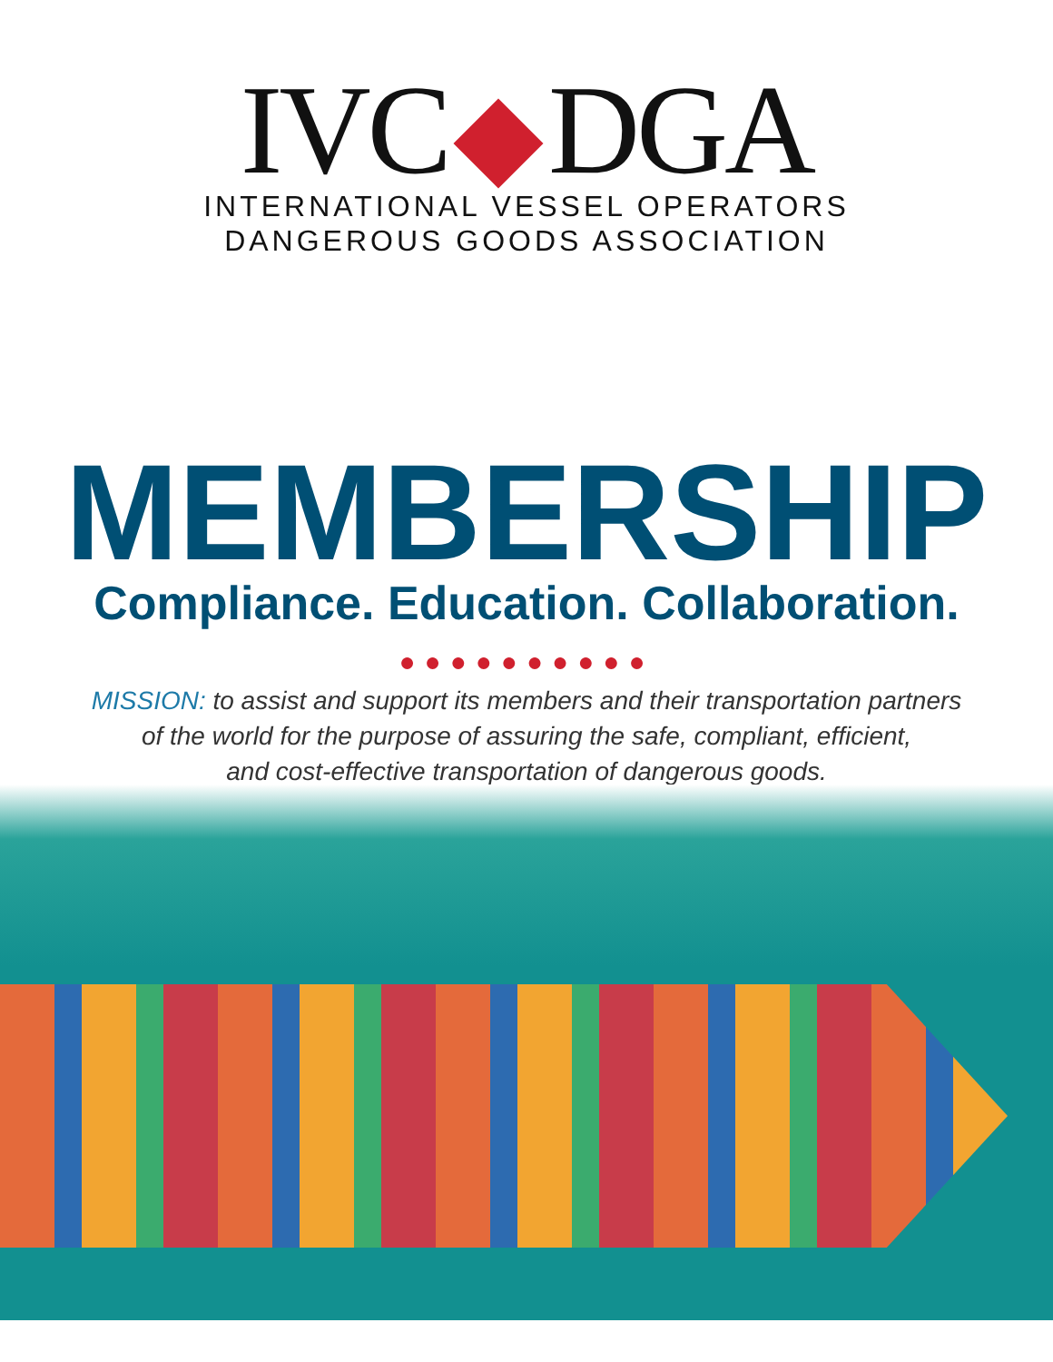IVC DGA
INTERNATIONAL VESSEL OPERATORS
DANGEROUS GOODS ASSOCIATION
MEMBERSHIP
Compliance. Education. Collaboration.
●●●●●●●●●●
MISSION: to assist and support its members and their transportation partners
of the world for the purpose of assuring the safe, compliant, efficient,
and cost-effective transportation of dangerous goods.